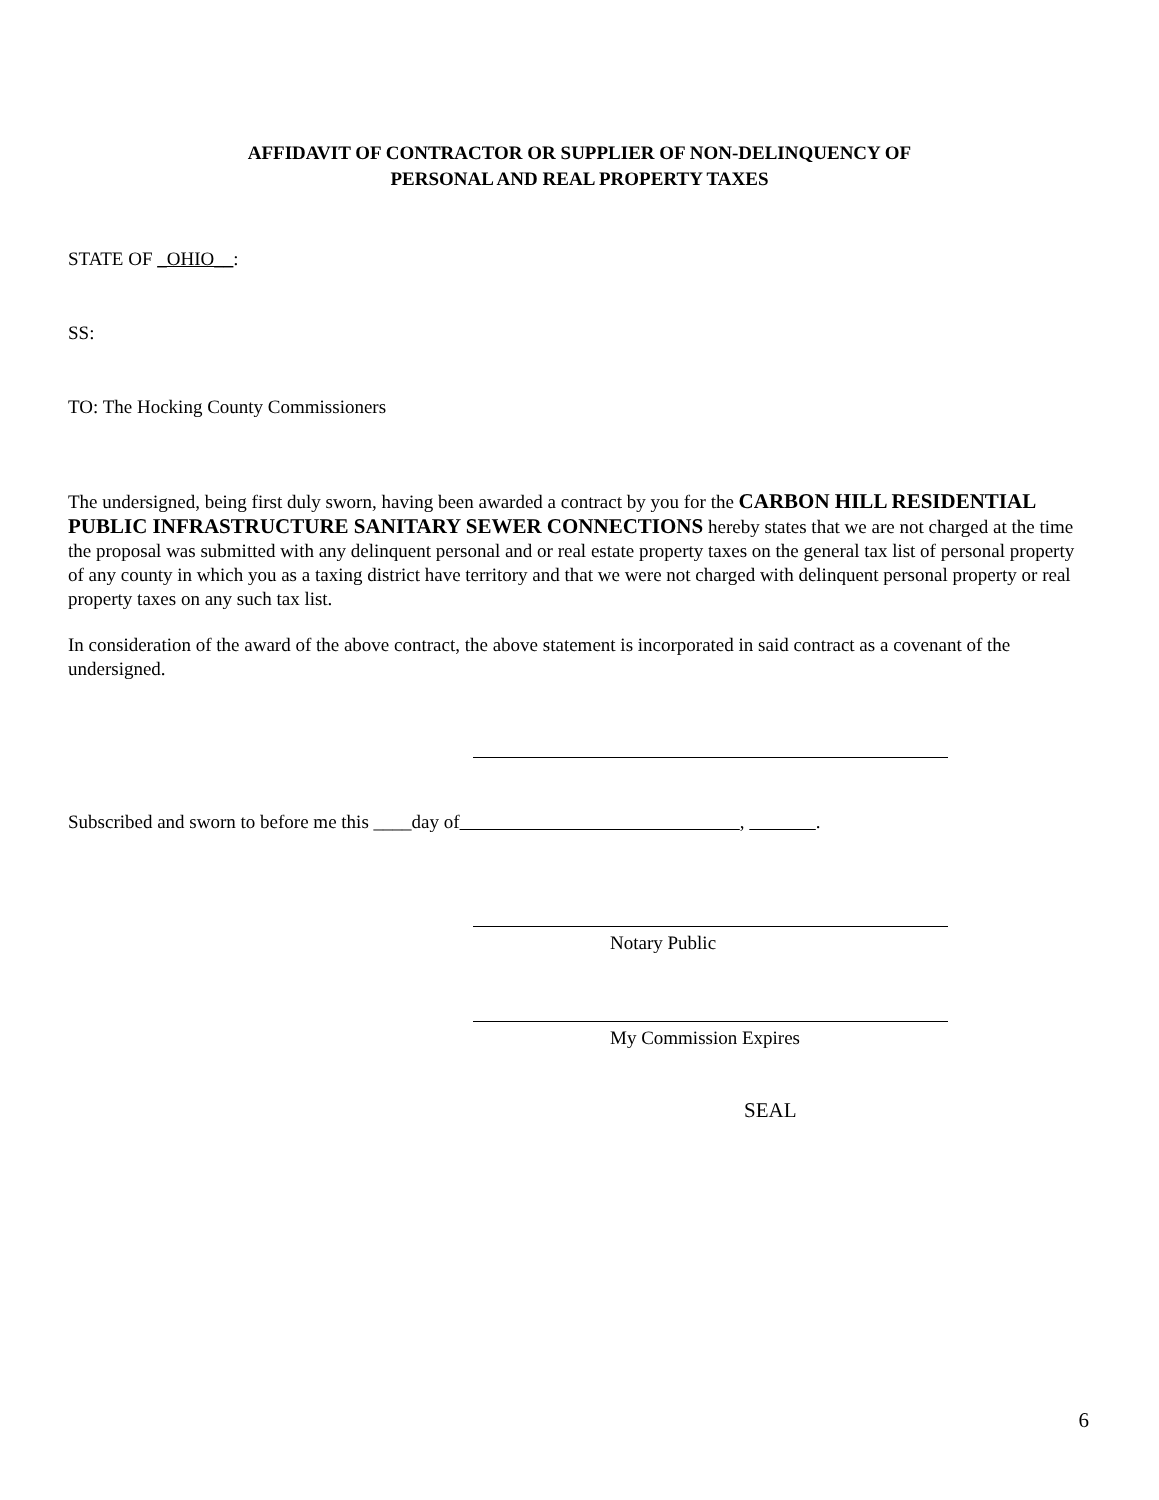AFFIDAVIT OF CONTRACTOR OR SUPPLIER OF NON-DELINQUENCY OF
PERSONAL AND REAL PROPERTY TAXES
STATE OF _OHIO__:
SS:
TO: The Hocking County Commissioners
The undersigned, being first duly sworn, having been awarded a contract by you for the CARBON HILL RESIDENTIAL PUBLIC INFRASTRUCTURE SANITARY SEWER CONNECTIONS hereby states that we are not charged at the time the proposal was submitted with any delinquent personal and or real estate property taxes on the general tax list of personal property of any county in which you as a taxing district have territory and that we were not charged with delinquent personal property or real property taxes on any such tax list.
In consideration of the award of the above contract, the above statement is incorporated in said contract as a covenant of the undersigned.
Subscribed and sworn to before me this ____day of , .
Notary Public
My Commission Expires
SEAL
6